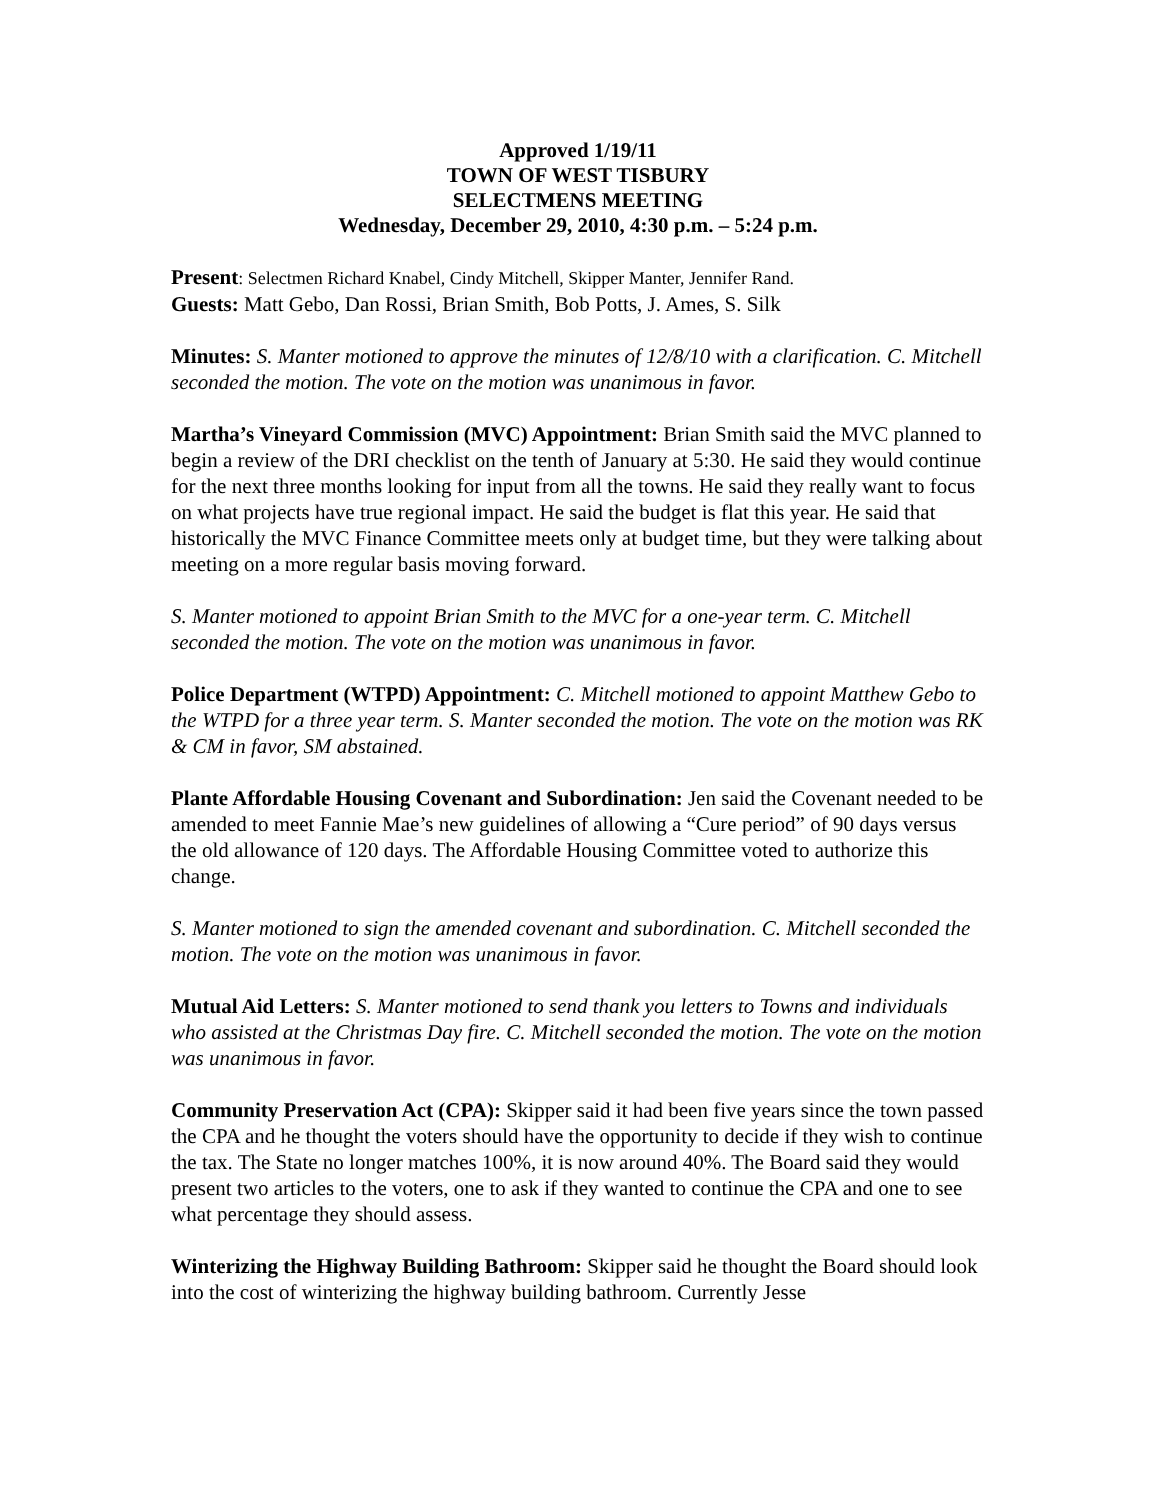Approved 1/19/11
TOWN OF WEST TISBURY
SELECTMENS MEETING
Wednesday, December 29, 2010, 4:30 p.m. – 5:24 p.m.
Present: Selectmen Richard Knabel, Cindy Mitchell, Skipper Manter, Jennifer Rand.
Guests: Matt Gebo, Dan Rossi, Brian Smith, Bob Potts, J. Ames, S. Silk
Minutes: S. Manter motioned to approve the minutes of 12/8/10 with a clarification. C. Mitchell seconded the motion. The vote on the motion was unanimous in favor.
Martha’s Vineyard Commission (MVC) Appointment: Brian Smith said the MVC planned to begin a review of the DRI checklist on the tenth of January at 5:30. He said they would continue for the next three months looking for input from all the towns. He said they really want to focus on what projects have true regional impact. He said the budget is flat this year. He said that historically the MVC Finance Committee meets only at budget time, but they were talking about meeting on a more regular basis moving forward.
S. Manter motioned to appoint Brian Smith to the MVC for a one-year term. C. Mitchell seconded the motion. The vote on the motion was unanimous in favor.
Police Department (WTPD) Appointment: C. Mitchell motioned to appoint Matthew Gebo to the WTPD for a three year term. S. Manter seconded the motion. The vote on the motion was RK & CM in favor, SM abstained.
Plante Affordable Housing Covenant and Subordination: Jen said the Covenant needed to be amended to meet Fannie Mae’s new guidelines of allowing a “Cure period” of 90 days versus the old allowance of 120 days. The Affordable Housing Committee voted to authorize this change.
S. Manter motioned to sign the amended covenant and subordination. C. Mitchell seconded the motion. The vote on the motion was unanimous in favor.
Mutual Aid Letters: S. Manter motioned to send thank you letters to Towns and individuals who assisted at the Christmas Day fire. C. Mitchell seconded the motion. The vote on the motion was unanimous in favor.
Community Preservation Act (CPA): Skipper said it had been five years since the town passed the CPA and he thought the voters should have the opportunity to decide if they wish to continue the tax. The State no longer matches 100%, it is now around 40%. The Board said they would present two articles to the voters, one to ask if they wanted to continue the CPA and one to see what percentage they should assess.
Winterizing the Highway Building Bathroom: Skipper said he thought the Board should look into the cost of winterizing the highway building bathroom. Currently Jesse